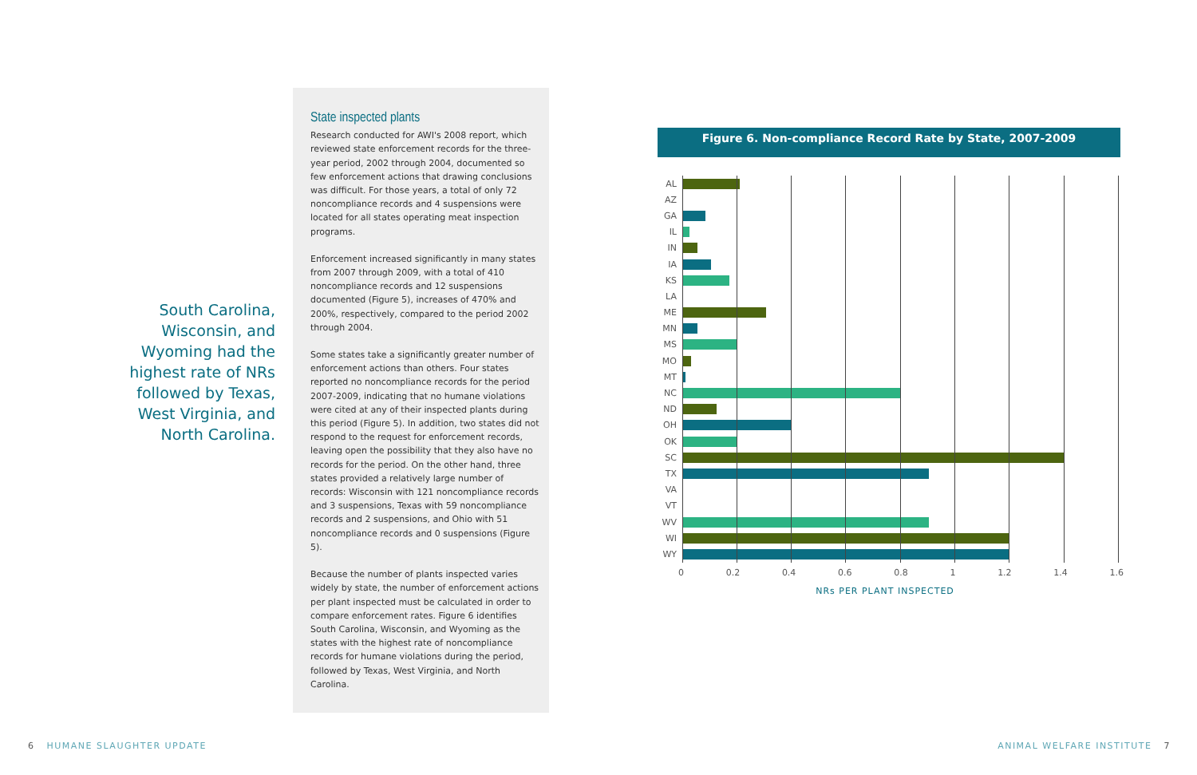South Carolina,
Wisconsin, and
Wyoming had the
highest rate of NRs
followed by Texas,
West Virginia, and
North Carolina.
State inspected plants
Research conducted for AWI's 2008 report, which reviewed state enforcement records for the three-year period, 2002 through 2004, documented so few enforcement actions that drawing conclusions was difficult. For those years, a total of only 72 noncompliance records and 4 suspensions were located for all states operating meat inspection programs.
Enforcement increased significantly in many states from 2007 through 2009, with a total of 410 noncompliance records and 12 suspensions documented (Figure 5), increases of 470% and 200%, respectively, compared to the period 2002 through 2004.
Some states take a significantly greater number of enforcement actions than others. Four states reported no noncompliance records for the period 2007-2009, indicating that no humane violations were cited at any of their inspected plants during this period (Figure 5). In addition, two states did not respond to the request for enforcement records, leaving open the possibility that they also have no records for the period. On the other hand, three states provided a relatively large number of records: Wisconsin with 121 noncompliance records and 3 suspensions, Texas with 59 noncompliance records and 2 suspensions, and Ohio with 51 noncompliance records and 0 suspensions (Figure 5).
Because the number of plants inspected varies widely by state, the number of enforcement actions per plant inspected must be calculated in order to compare enforcement rates. Figure 6 identifies South Carolina, Wisconsin, and Wyoming as the states with the highest rate of noncompliance records for humane violations during the period, followed by Texas, West Virginia, and North Carolina.
Figure 6. Non-compliance Record Rate by State, 2007-2009
AL
AZ
GA
IL
IN
IA
KS
LA
ME
MN
MS
MO
MT
NC
ND
OH
OK
SC
TX
VA
VT
WV
WI
WY
0 0.2 0.4 0.6 0.8 1 1.2 1.4 1.6
NRs PER PLANT INSPECTED
6 HUMANE SLAUGHTER UPDATE ANIMAL WELFARE INSTITUTE 7